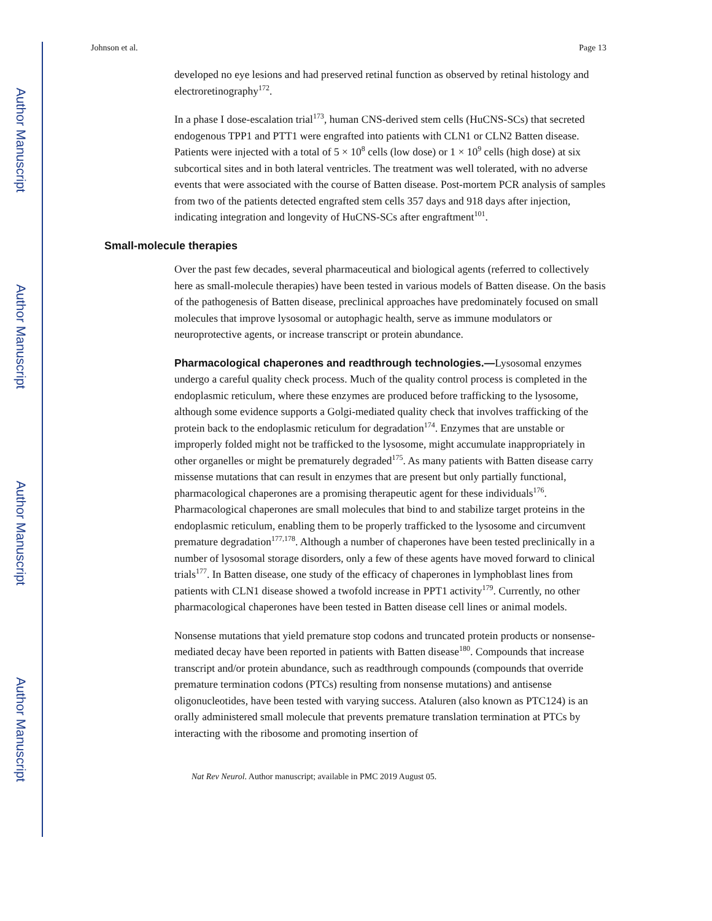Author Manuscript
Author Manuscript
Author Manuscript
Author Manuscript
Johnson et al. Page 13
developed no eye lesions and had preserved retinal function as observed by retinal histology and electroretinography<sup>172</sup>.
In a phase I dose-escalation trial<sup>173</sup>, human CNS-derived stem cells (HuCNS-SCs) that secreted endogenous TPP1 and PTT1 were engrafted into patients with CLN1 or CLN2 Batten disease. Patients were injected with a total of 5 × 10<sup>8</sup> cells (low dose) or 1 × 10<sup>9</sup> cells (high dose) at six subcortical sites and in both lateral ventricles. The treatment was well tolerated, with no adverse events that were associated with the course of Batten disease. Post-mortem PCR analysis of samples from two of the patients detected engrafted stem cells 357 days and 918 days after injection, indicating integration and longevity of HuCNS-SCs after engraftment<sup>101</sup>.
Small-molecule therapies
Over the past few decades, several pharmaceutical and biological agents (referred to collectively here as small-molecule therapies) have been tested in various models of Batten disease. On the basis of the pathogenesis of Batten disease, preclinical approaches have predominately focused on small molecules that improve lysosomal or autophagic health, serve as immune modulators or neuroprotective agents, or increase transcript or protein abundance.
Pharmacological chaperones and readthrough technologies.—Lysosomal enzymes undergo a careful quality check process. Much of the quality control process is completed in the endoplasmic reticulum, where these enzymes are produced before trafficking to the lysosome, although some evidence supports a Golgi-mediated quality check that involves trafficking of the protein back to the endoplasmic reticulum for degradation<sup>174</sup>. Enzymes that are unstable or improperly folded might not be trafficked to the lysosome, might accumulate inappropriately in other organelles or might be prematurely degraded<sup>175</sup>. As many patients with Batten disease carry missense mutations that can result in enzymes that are present but only partially functional, pharmacological chaperones are a promising therapeutic agent for these individuals<sup>176</sup>. Pharmacological chaperones are small molecules that bind to and stabilize target proteins in the endoplasmic reticulum, enabling them to be properly trafficked to the lysosome and circumvent premature degradation<sup>177,178</sup>. Although a number of chaperones have been tested preclinically in a number of lysosomal storage disorders, only a few of these agents have moved forward to clinical trials<sup>177</sup>. In Batten disease, one study of the efficacy of chaperones in lymphoblast lines from patients with CLN1 disease showed a twofold increase in PPT1 activity<sup>179</sup>. Currently, no other pharmacological chaperones have been tested in Batten disease cell lines or animal models.
Nonsense mutations that yield premature stop codons and truncated protein products or nonsense-mediated decay have been reported in patients with Batten disease<sup>180</sup>. Compounds that increase transcript and/or protein abundance, such as readthrough compounds (compounds that override premature termination codons (PTCs) resulting from nonsense mutations) and antisense oligonucleotides, have been tested with varying success. Ataluren (also known as PTC124) is an orally administered small molecule that prevents premature translation termination at PTCs by interacting with the ribosome and promoting insertion of
Nat Rev Neurol. Author manuscript; available in PMC 2019 August 05.